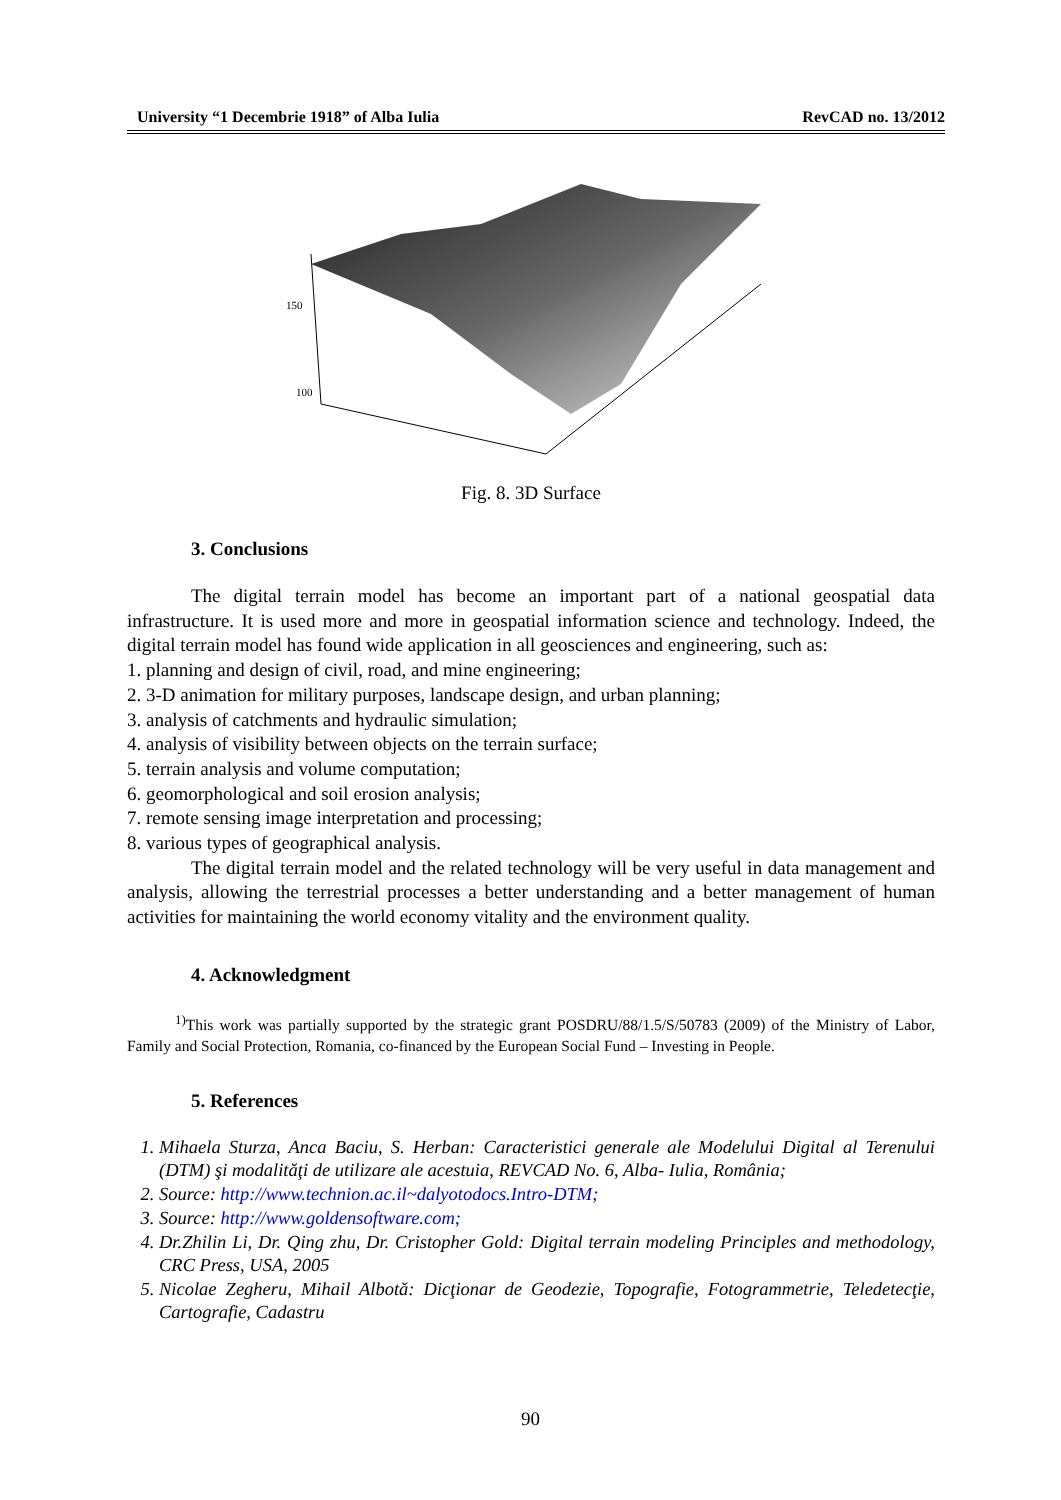University “1 Decembrie 1918” of Alba Iulia RevCAD no. 13/2012
150
100
Fig. 8. 3D Surface
3. Conclusions
The digital terrain model has become an important part of a national geospatial data infrastructure. It is used more and more in geospatial information science and technology. Indeed, the digital terrain model has found wide application in all geosciences and engineering, such as:
1. planning and design of civil, road, and mine engineering;
2. 3-D animation for military purposes, landscape design, and urban planning;
3. analysis of catchments and hydraulic simulation;
4. analysis of visibility between objects on the terrain surface;
5. terrain analysis and volume computation;
6. geomorphological and soil erosion analysis;
7. remote sensing image interpretation and processing;
8. various types of geographical analysis.
The digital terrain model and the related technology will be very useful in data management and analysis, allowing the terrestrial processes a better understanding and a better management of human activities for maintaining the world economy vitality and the environment quality.
4. Acknowledgment
<sup>1)</sup> This work was partially supported by the strategic grant POSDRU/88/1.5/S/50783 (2009) of the Ministry of Labor, Family and Social Protection, Romania, co-financed by the European Social Fund – Investing in People.
5. References
1. Mihaela Sturza, Anca Baciu, S. Herban: Caracteristici generale ale Modelului Digital al Terenului (DTM) şi modalităţi de utilizare ale acestuia, REVCAD No. 6, Alba- Iulia, România;
2. Source: http://www.technion.ac.il~dalyotodocs.Intro-DTM;
3. Source: http://www.goldensoftware.com;
4. Dr.Zhilin Li, Dr. Qing zhu, Dr. Cristopher Gold: Digital terrain modeling Principles and methodology, CRC Press, USA, 2005
5. Nicolae Zegheru, Mihail Albotă: Dicţionar de Geodezie, Topografie, Fotogrammetrie, Teledetecţie, Cartografie, Cadastru
90